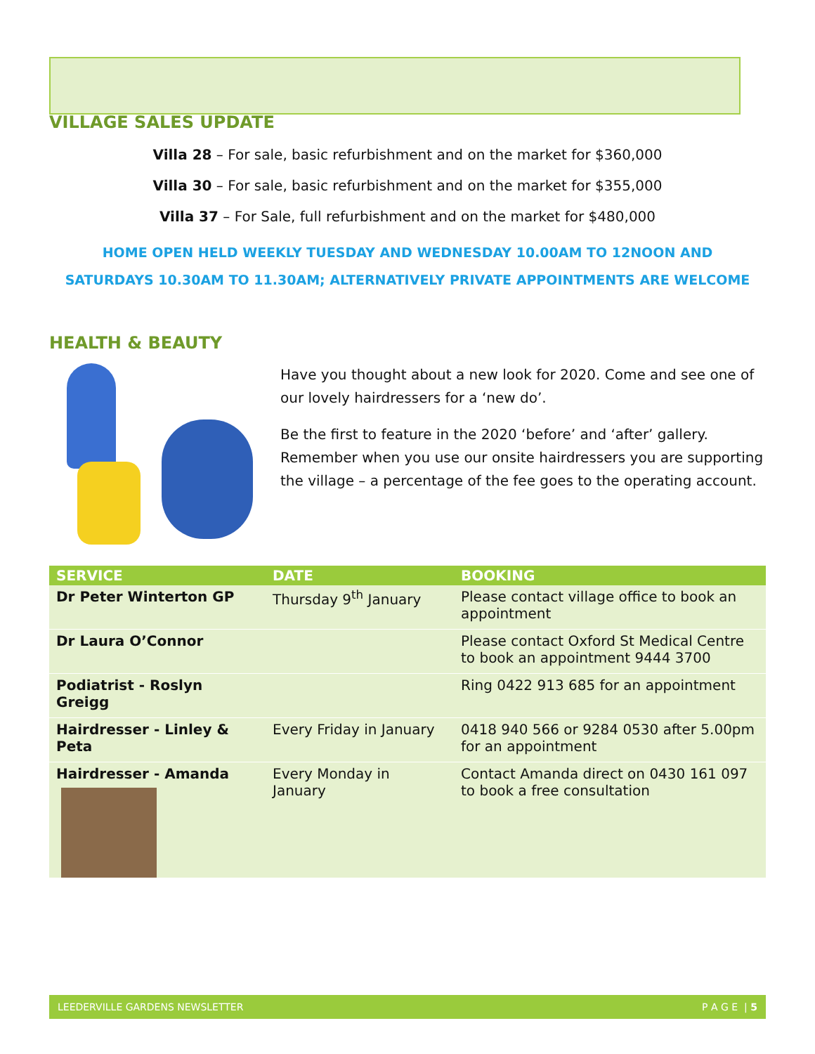VILLAGE SALES UPDATE
Villa 28 – For sale, basic refurbishment and on the market for $360,000
Villa 30 – For sale, basic refurbishment and on the market for $355,000
Villa 37 – For Sale, full refurbishment and on the market for $480,000
HOME OPEN HELD WEEKLY TUESDAY AND WEDNESDAY 10.00AM TO 12NOON AND
SATURDAYS 10.30AM TO 11.30AM; ALTERNATIVELY PRIVATE APPOINTMENTS ARE WELCOME
HEALTH & BEAUTY
Have you thought about a new look for 2020. Come and see one of our lovely hairdressers for a ‘new do’.
Be the first to feature in the 2020 ‘before’ and ‘after’ gallery. Remember when you use our onsite hairdressers you are supporting the village – a percentage of the fee goes to the operating account.
| SERVICE | DATE | BOOKING |
| --- | --- | --- |
| Dr Peter Winterton GP | Thursday 9<sup>th</sup> January | Please contact village office to book an appointment |
| Dr Laura O’Connor | | Please contact Oxford St Medical Centre to book an appointment 9444 3700 |
| Podiatrist - Roslyn Greigg | | Ring 0422 913 685 for an appointment |
| Hairdresser - Linley & Peta | Every Friday in January | 0418 940 566 or 9284 0530 after 5.00pm for an appointment |
| Hairdresser - Amanda | Every Monday in January | Contact Amanda direct on 0430 161 097 to book a free consultation |
LEEDERVILLE GARDENS NEWSLETTER P A G E | 5